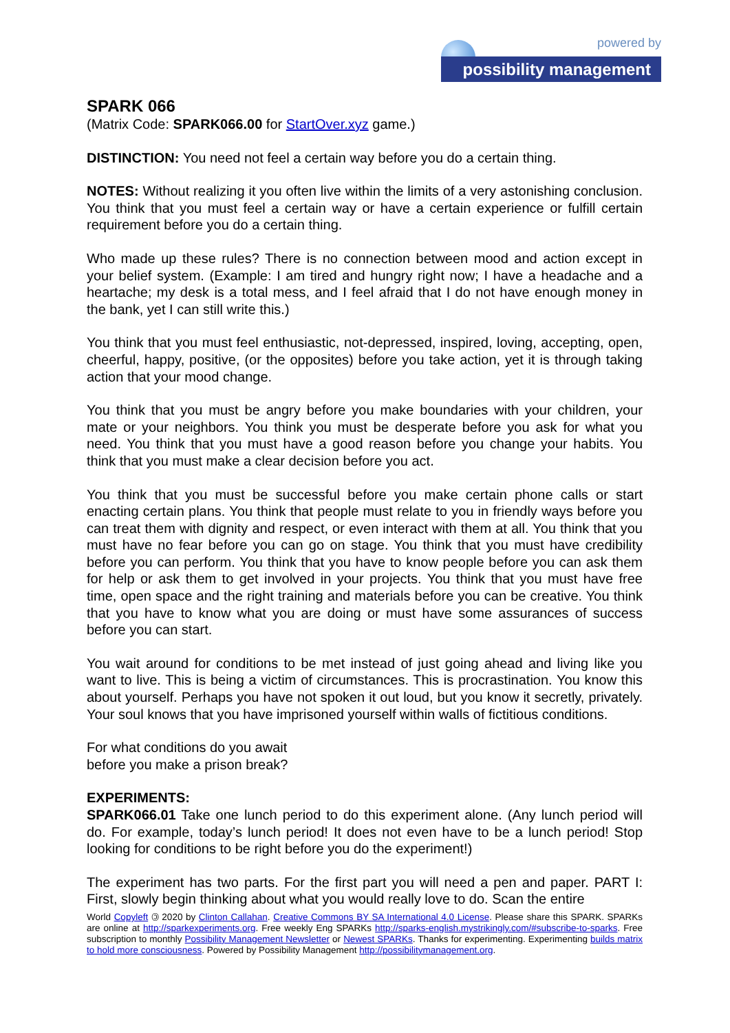powered by
possibility management
SPARK 066
(Matrix Code: SPARK066.00 for StartOver.xyz game.)
DISTINCTION: You need not feel a certain way before you do a certain thing.
NOTES: Without realizing it you often live within the limits of a very astonishing conclusion. You think that you must feel a certain way or have a certain experience or fulfill certain requirement before you do a certain thing.
Who made up these rules? There is no connection between mood and action except in your belief system. (Example: I am tired and hungry right now; I have a headache and a heartache; my desk is a total mess, and I feel afraid that I do not have enough money in the bank, yet I can still write this.)
You think that you must feel enthusiastic, not-depressed, inspired, loving, accepting, open, cheerful, happy, positive, (or the opposites) before you take action, yet it is through taking action that your mood change.
You think that you must be angry before you make boundaries with your children, your mate or your neighbors. You think you must be desperate before you ask for what you need. You think that you must have a good reason before you change your habits. You think that you must make a clear decision before you act.
You think that you must be successful before you make certain phone calls or start enacting certain plans. You think that people must relate to you in friendly ways before you can treat them with dignity and respect, or even interact with them at all. You think that you must have no fear before you can go on stage. You think that you must have credibility before you can perform. You think that you have to know people before you can ask them for help or ask them to get involved in your projects. You think that you must have free time, open space and the right training and materials before you can be creative. You think that you have to know what you are doing or must have some assurances of success before you can start.
You wait around for conditions to be met instead of just going ahead and living like you want to live. This is being a victim of circumstances. This is procrastination. You know this about yourself. Perhaps you have not spoken it out loud, but you know it secretly, privately. Your soul knows that you have imprisoned yourself within walls of fictitious conditions.
For what conditions do you await
before you make a prison break?
EXPERIMENTS:
SPARK066.01 Take one lunch period to do this experiment alone. (Any lunch period will do. For example, today’s lunch period! It does not even have to be a lunch period! Stop looking for conditions to be right before you do the experiment!)
The experiment has two parts. For the first part you will need a pen and paper. PART I: First, slowly begin thinking about what you would really love to do. Scan the entire
World Copyleft 🄯 2020 by Clinton Callahan. Creative Commons BY SA International 4.0 License. Please share this SPARK. SPARKs are online at http://sparkexperiments.org. Free weekly Eng SPARKs http://sparks-english.mystrikingly.com/#subscribe-to-sparks. Free subscription to monthly Possibility Management Newsletter or Newest SPARKs. Thanks for experimenting. Experimenting builds matrix to hold more consciousness. Powered by Possibility Management http://possibilitymanagement.org.